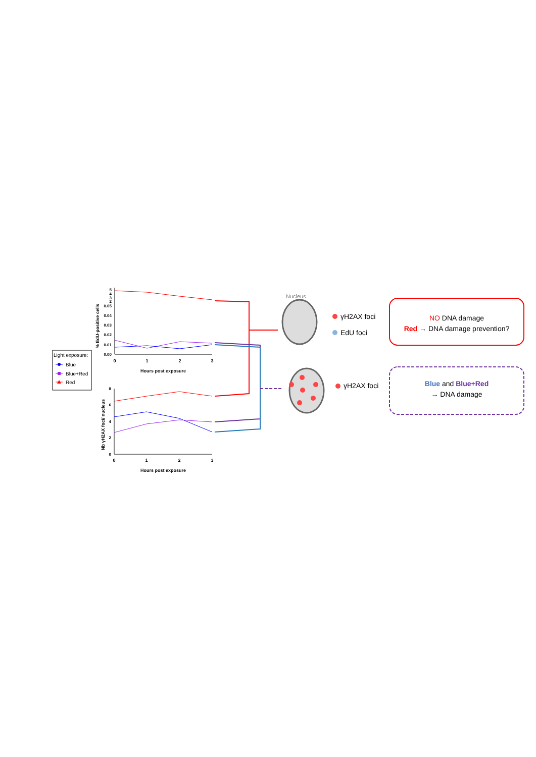Light exposure:
Blue
Blue+Red
Red
5
4
3
2
0.05
0.04
0.03
0.02
0.01
0.00
0
1
2
3
Hours post exposure
% EdU-positive cells
8
6
4
2
0
0
1
2
3
Hours post exposure
Nb γH2AX foci/ nucleus
Nucleus
γH2AX foci
EdU foci
γH2AX foci
NO DNA damage
Red → DNA damage prevention?
Blue and Blue+Red
→ DNA damage